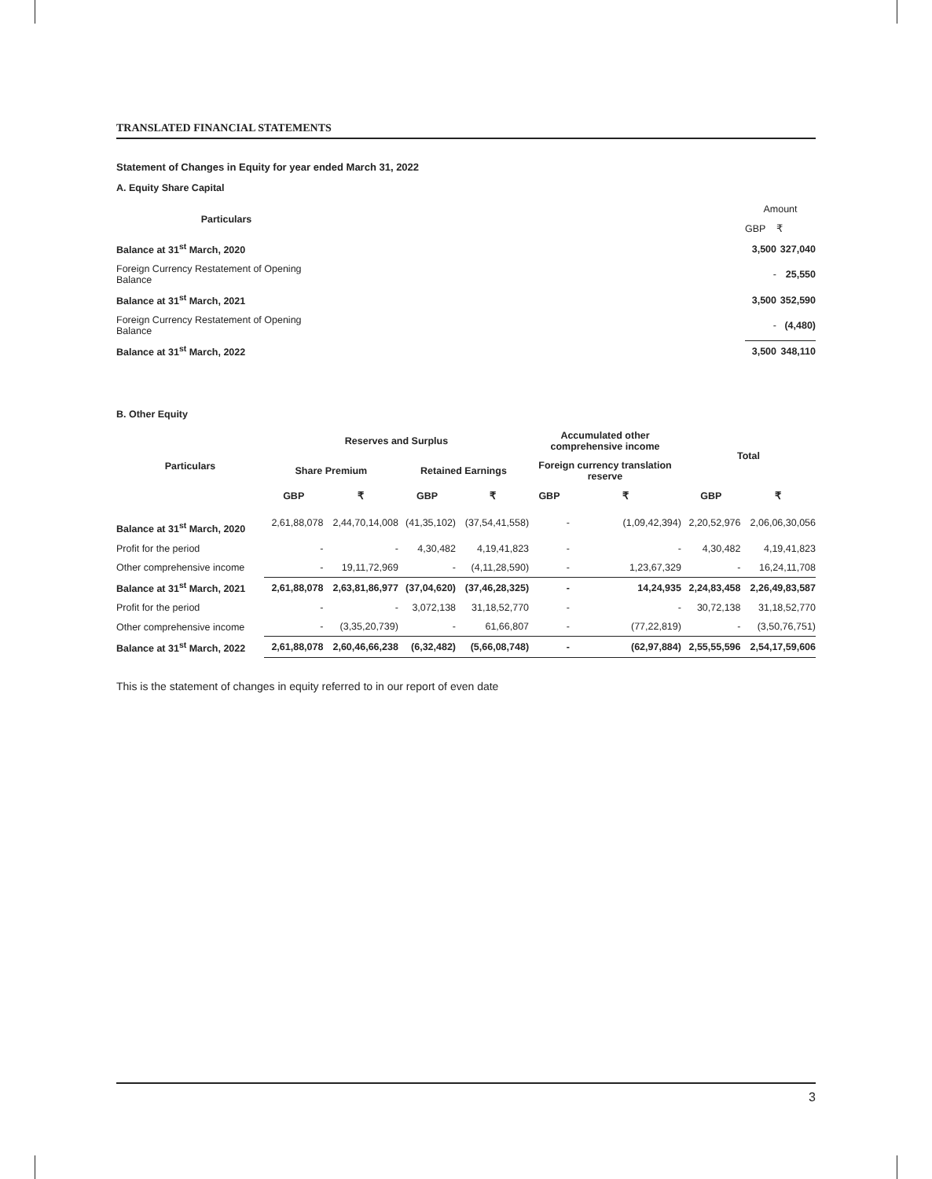TRANSLATED FINANCIAL STATEMENTS
Statement of Changes in Equity for year ended March 31, 2022
A. Equity Share Capital
| Particulars | | Amount | |
| | | GBP | ₹ |
| Balance at 31<sup>st</sup> March, 2020 | | 3,500 | 327,040 |
| Foreign Currency Restatement of Opening Balance | | - | 25,550 |
| Balance at 31<sup>st</sup> March, 2021 | | 3,500 | 352,590 |
| Foreign Currency Restatement of Opening Balance | | - | (4,480) |
| Balance at 31<sup>st</sup> March, 2022 | | 3,500 | 348,110 |
B. Other Equity
| Particulars | Reserves and Surplus | | | | Accumulated other comprehensive income | | Total | |
| --- | --- | --- | --- | --- | --- | --- | --- | --- |
| | Share Premium | | Retained Earnings | | Foreign currency translation reserve | | | |
| | GBP | ₹ | GBP | ₹ | GBP | ₹ | GBP | ₹ |
| Balance at 31<sup>st</sup> March, 2020 | 2,61,88,078 | 2,44,70,14,008 | (41,35,102) | (37,54,41,558) | - | (1,09,42,394) | 2,20,52,976 | 2,06,06,30,056 |
| Profit for the period | - | - | 4,30,482 | 4,19,41,823 | - | - | 4,30,482 | 4,19,41,823 |
| Other comprehensive income | - | 19,11,72,969 | - | (4,11,28,590) | - | 1,23,67,329 | - | 16,24,11,708 |
| Balance at 31<sup>st</sup> March, 2021 | 2,61,88,078 | 2,63,81,86,977 | (37,04,620) | (37,46,28,325) | - | 14,24,935 | 2,24,83,458 | 2,26,49,83,587 |
| Profit for the period | - | - | 3,072,138 | 31,18,52,770 | - | - | 30,72,138 | 31,18,52,770 |
| Other comprehensive income | - | (3,35,20,739) | - | 61,66,807 | - | (77,22,819) | - | (3,50,76,751) |
| Balance at 31<sup>st</sup> March, 2022 | 2,61,88,078 | 2,60,46,66,238 | (6,32,482) | (5,66,08,748) | - | (62,97,884) | 2,55,55,596 | 2,54,17,59,606 |
This is the statement of changes in equity referred to in our report of even date
3